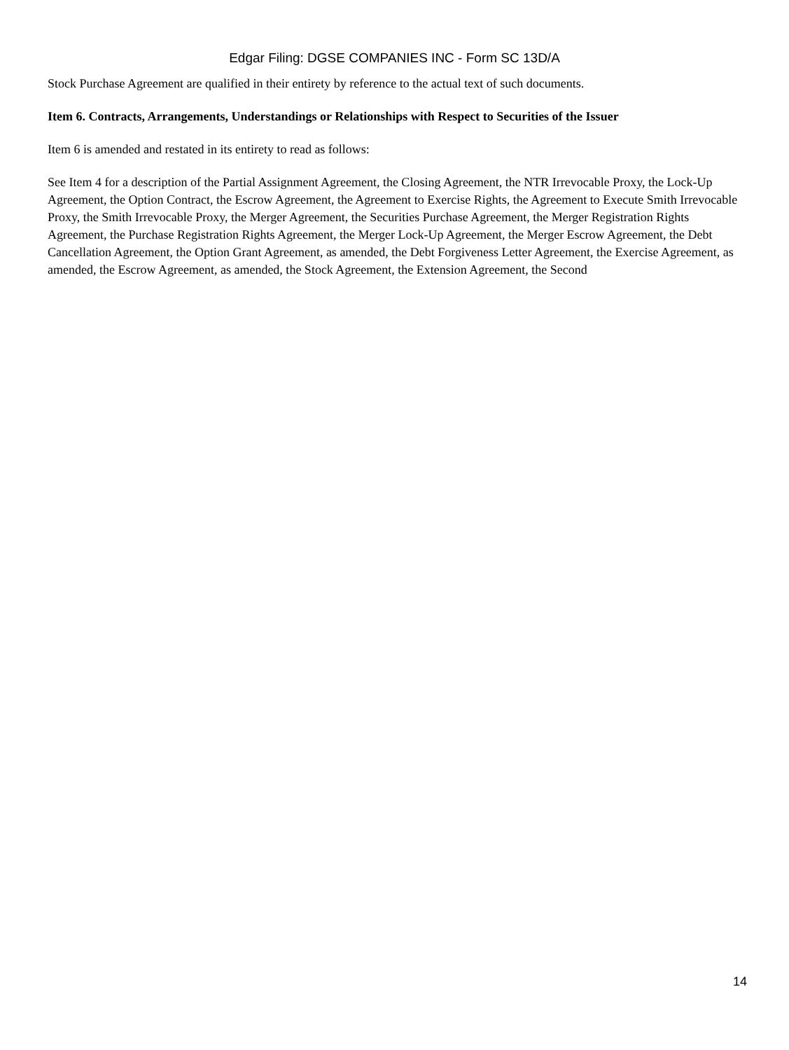Edgar Filing: DGSE COMPANIES INC - Form SC 13D/A
Stock Purchase Agreement are qualified in their entirety by reference to the actual text of such documents.
Item 6. Contracts, Arrangements, Understandings or Relationships with Respect to Securities of the Issuer
Item 6 is amended and restated in its entirety to read as follows:
See Item 4 for a description of the Partial Assignment Agreement, the Closing Agreement, the NTR Irrevocable Proxy, the Lock-Up Agreement, the Option Contract, the Escrow Agreement, the Agreement to Exercise Rights, the Agreement to Execute Smith Irrevocable Proxy, the Smith Irrevocable Proxy, the Merger Agreement, the Securities Purchase Agreement, the Merger Registration Rights Agreement, the Purchase Registration Rights Agreement, the Merger Lock-Up Agreement, the Merger Escrow Agreement, the Debt Cancellation Agreement, the Option Grant Agreement, as amended, the Debt Forgiveness Letter Agreement, the Exercise Agreement, as amended, the Escrow Agreement, as amended, the Stock Agreement, the Extension Agreement, the Second
14